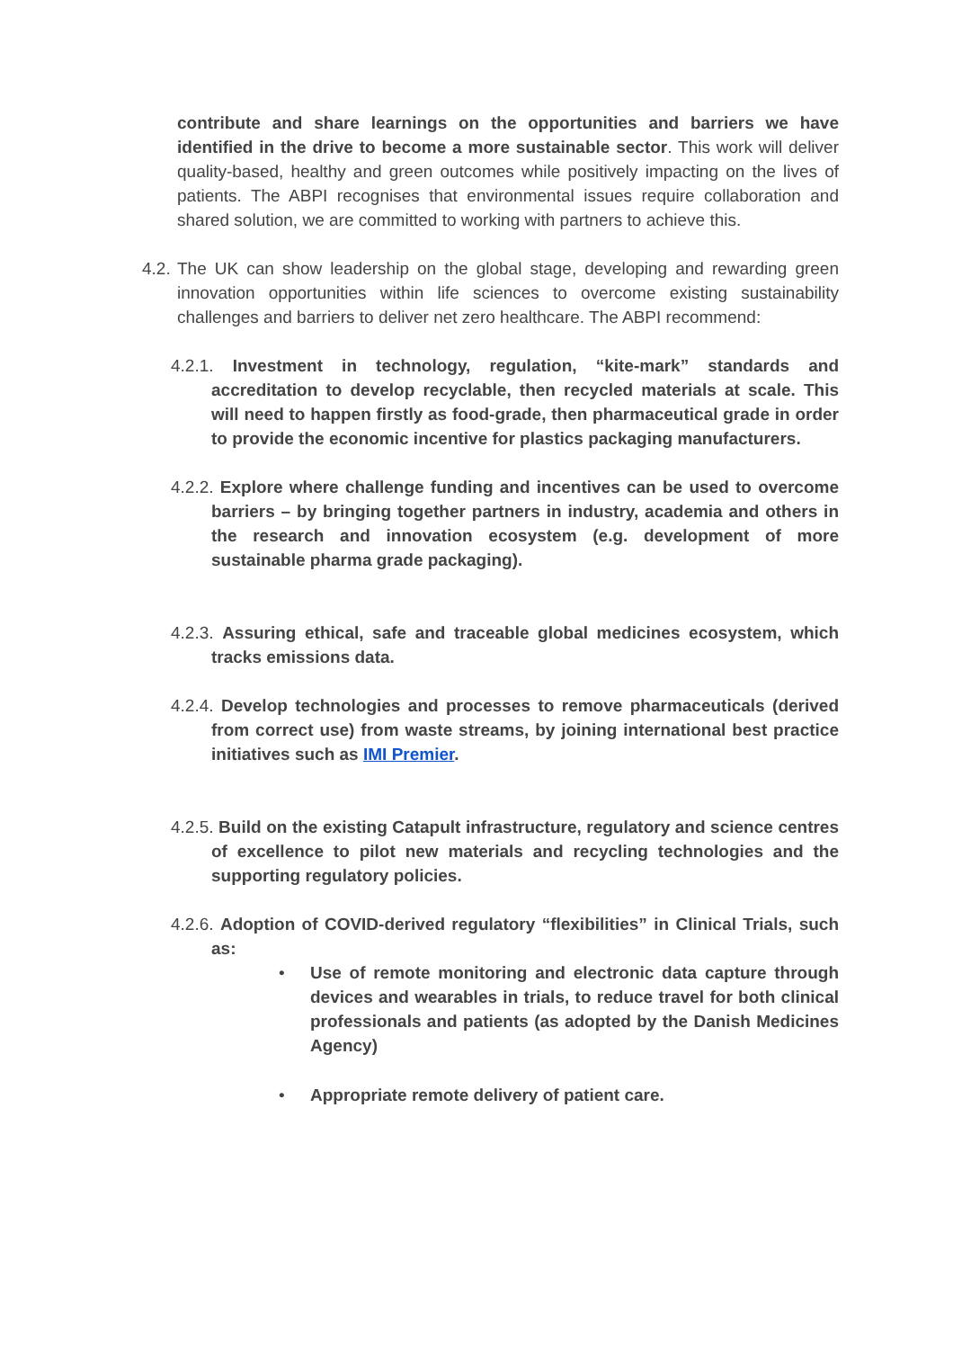contribute and share learnings on the opportunities and barriers we have identified in the drive to become a more sustainable sector. This work will deliver quality-based, healthy and green outcomes while positively impacting on the lives of patients. The ABPI recognises that environmental issues require collaboration and shared solution, we are committed to working with partners to achieve this.
4.2.
The UK can show leadership on the global stage, developing and rewarding green innovation opportunities within life sciences to overcome existing sustainability challenges and barriers to deliver net zero healthcare. The ABPI recommend:
4.2.1. Investment in technology, regulation, “kite-mark” standards and accreditation to develop recyclable, then recycled materials at scale. This will need to happen firstly as food-grade, then pharmaceutical grade in order to provide the economic incentive for plastics packaging manufacturers.
4.2.2. Explore where challenge funding and incentives can be used to overcome barriers – by bringing together partners in industry, academia and others in the research and innovation ecosystem (e.g. development of more sustainable pharma grade packaging).
4.2.3. Assuring ethical, safe and traceable global medicines ecosystem, which tracks emissions data.
4.2.4. Develop technologies and processes to remove pharmaceuticals (derived from correct use) from waste streams, by joining international best practice initiatives such as IMI Premier.
4.2.5. Build on the existing Catapult infrastructure, regulatory and science centres of excellence to pilot new materials and recycling technologies and the supporting regulatory policies.
4.2.6. Adoption of COVID-derived regulatory “flexibilities” in Clinical Trials, such as:
• Use of remote monitoring and electronic data capture through devices and wearables in trials, to reduce travel for both clinical professionals and patients (as adopted by the Danish Medicines Agency)
• Appropriate remote delivery of patient care.